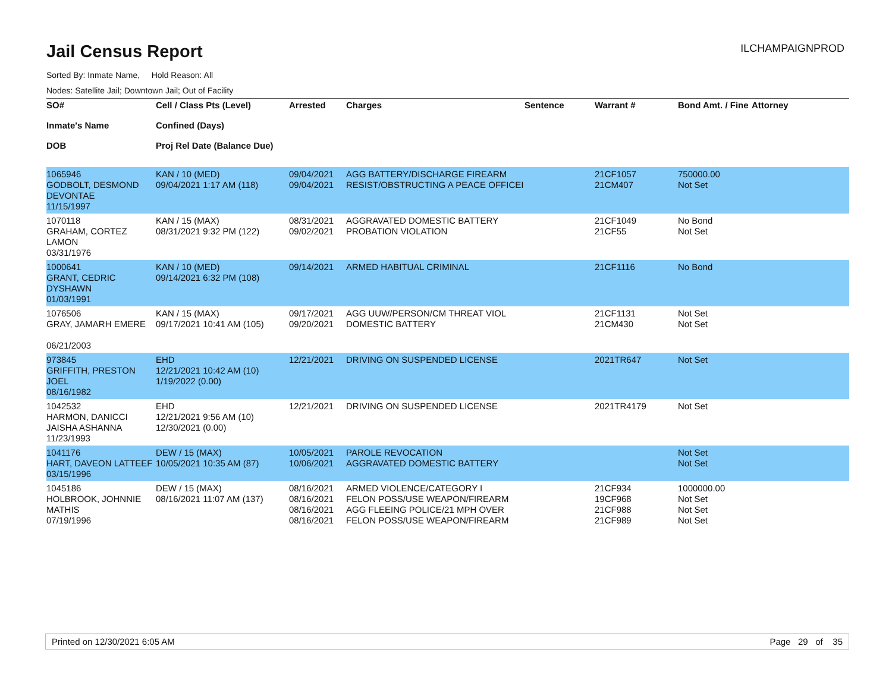Jail Census Report
ILCHAMPAIGNPROD
Sorted By: Inmate Name, Hold Reason: All
Nodes: Satellite Jail; Downtown Jail; Out of Facility
| SO# Inmate's Name DOB | Cell / Class Pts (Level) Confined (Days) Proj Rel Date (Balance Due) | Arrested | Charges | Sentence | Warrant # | Bond Amt. / Fine | Attorney |
| --- | --- | --- | --- | --- | --- | --- | --- |
| 1065946 GODBOLT, DESMOND DEVONTAE 11/15/1997 | KAN / 10 (MED) 09/04/2021 1:17 AM (118) | 09/04/2021 09/04/2021 | AGG BATTERY/DISCHARGE FIREARM RESIST/OBSTRUCTING A PEACE OFFICEI | | 21CF1057 21CM407 | 750000.00 Not Set | |
| 1070118 GRAHAM, CORTEZ LAMON 03/31/1976 | KAN / 15 (MAX) 08/31/2021 9:32 PM (122) | 08/31/2021 09/02/2021 | AGGRAVATED DOMESTIC BATTERY PROBATION VIOLATION | | 21CF1049 21CF55 | No Bond Not Set | |
| 1000641 GRANT, CEDRIC DYSHAWN 01/03/1991 | KAN / 10 (MED) 09/14/2021 6:32 PM (108) | 09/14/2021 | ARMED HABITUAL CRIMINAL | | 21CF1116 | No Bond | |
| 1076506 GRAY, JAMARH EMERE 06/21/2003 | KAN / 15 (MAX) 09/17/2021 10:41 AM (105) | 09/17/2021 09/20/2021 | AGG UUW/PERSON/CM THREAT VIOL DOMESTIC BATTERY | | 21CF1131 21CM430 | Not Set Not Set | |
| 973845 GRIFFITH, PRESTON JOEL 08/16/1982 | EHD 12/21/2021 10:42 AM (10) 1/19/2022 (0.00) | 12/21/2021 | DRIVING ON SUSPENDED LICENSE | | 2021TR647 | Not Set | |
| 1042532 HARMON, DANICCI JAISHA ASHANNA 11/23/1993 | EHD 12/21/2021 9:56 AM (10) 12/30/2021 (0.00) | 12/21/2021 | DRIVING ON SUSPENDED LICENSE | | 2021TR4179 | Not Set | |
| 1041176 HART, DAVEON LATTEEF 03/15/1996 | DEW / 15 (MAX) 10/05/2021 10:35 AM (87) | 10/05/2021 10/06/2021 | PAROLE REVOCATION AGGRAVATED DOMESTIC BATTERY | | | Not Set Not Set | |
| 1045186 HOLBROOK, JOHNNIE MATHIS 07/19/1996 | DEW / 15 (MAX) 08/16/2021 11:07 AM (137) | 08/16/2021 08/16/2021 08/16/2021 08/16/2021 | ARMED VIOLENCE/CATEGORY I FELON POSS/USE WEAPON/FIREARM AGG FLEEING POLICE/21 MPH OVER FELON POSS/USE WEAPON/FIREARM | | 21CF934 19CF968 21CF988 21CF989 | 1000000.00 Not Set Not Set Not Set | |
Printed on 12/30/2021 6:05 AM Page 29 of 35